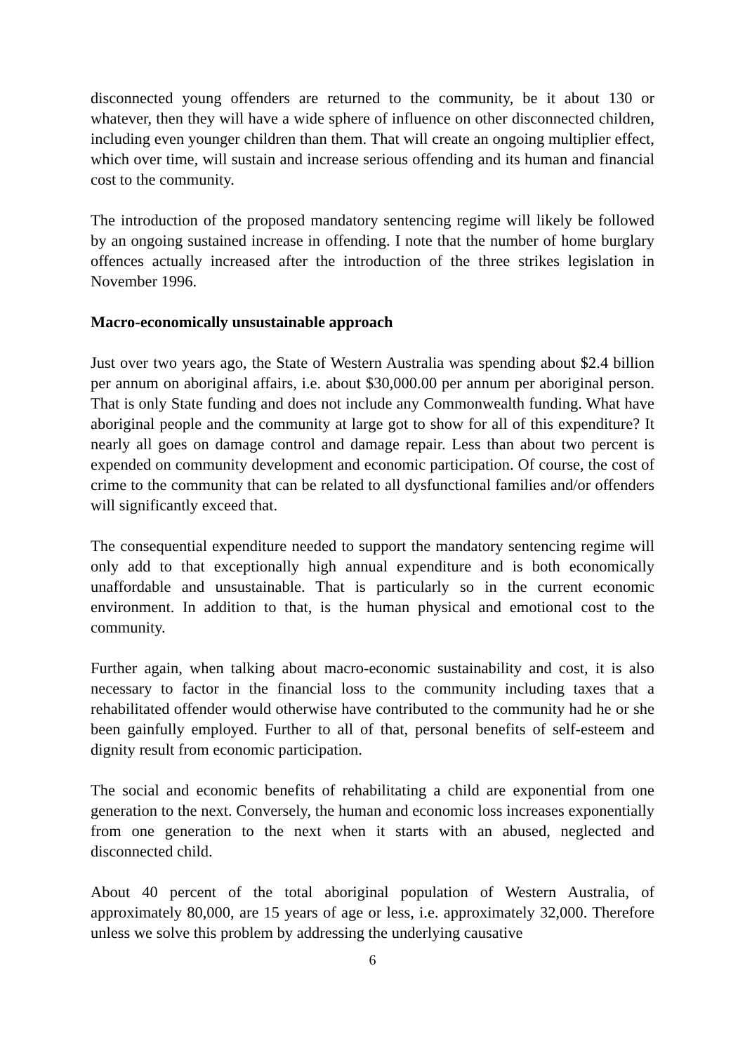disconnected young offenders are returned to the community, be it about 130 or whatever, then they will have a wide sphere of influence on other disconnected children, including even younger children than them. That will create an ongoing multiplier effect, which over time, will sustain and increase serious offending and its human and financial cost to the community.
The introduction of the proposed mandatory sentencing regime will likely be followed by an ongoing sustained increase in offending. I note that the number of home burglary offences actually increased after the introduction of the three strikes legislation in November 1996.
Macro-economically unsustainable approach
Just over two years ago, the State of Western Australia was spending about $2.4 billion per annum on aboriginal affairs, i.e. about $30,000.00 per annum per aboriginal person. That is only State funding and does not include any Commonwealth funding. What have aboriginal people and the community at large got to show for all of this expenditure? It nearly all goes on damage control and damage repair. Less than about two percent is expended on community development and economic participation. Of course, the cost of crime to the community that can be related to all dysfunctional families and/or offenders will significantly exceed that.
The consequential expenditure needed to support the mandatory sentencing regime will only add to that exceptionally high annual expenditure and is both economically unaffordable and unsustainable. That is particularly so in the current economic environment. In addition to that, is the human physical and emotional cost to the community.
Further again, when talking about macro-economic sustainability and cost, it is also necessary to factor in the financial loss to the community including taxes that a rehabilitated offender would otherwise have contributed to the community had he or she been gainfully employed. Further to all of that, personal benefits of self-esteem and dignity result from economic participation.
The social and economic benefits of rehabilitating a child are exponential from one generation to the next. Conversely, the human and economic loss increases exponentially from one generation to the next when it starts with an abused, neglected and disconnected child.
About 40 percent of the total aboriginal population of Western Australia, of approximately 80,000, are 15 years of age or less, i.e. approximately 32,000. Therefore unless we solve this problem by addressing the underlying causative
6